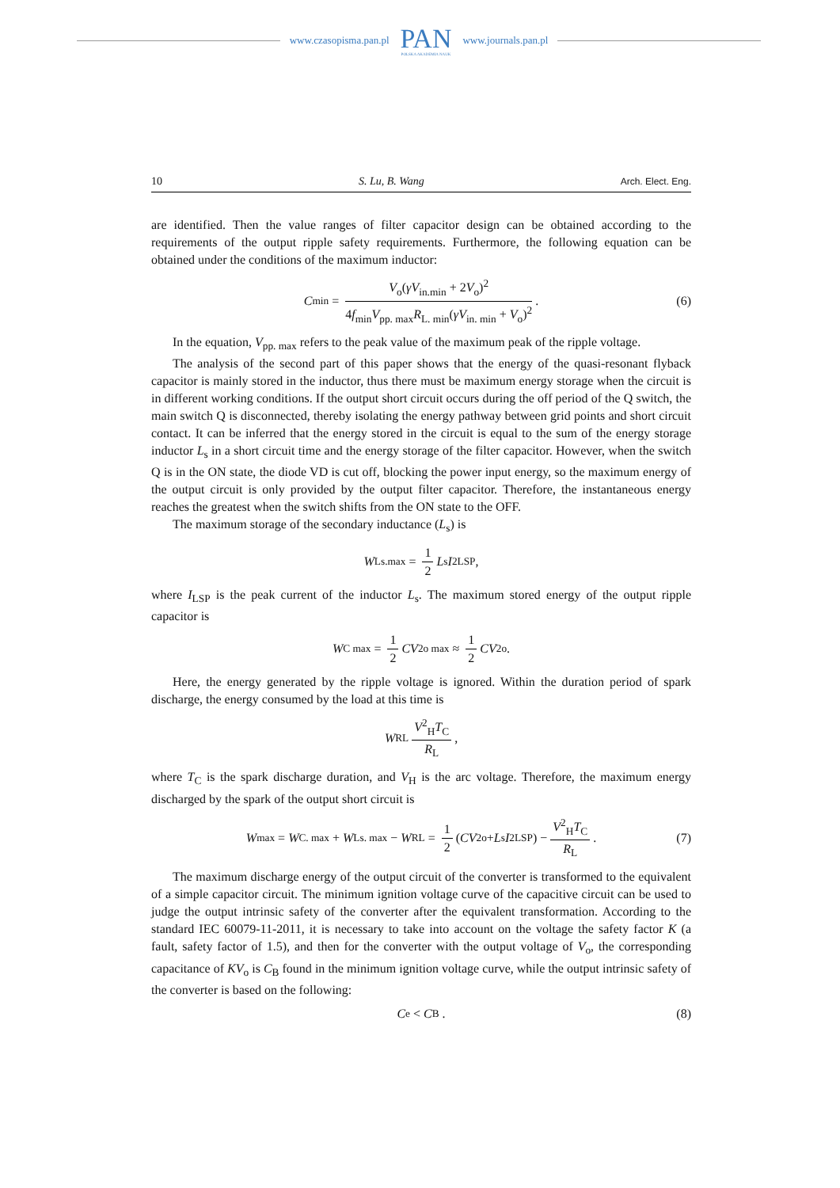www.czasopisma.pan.pl
PAN
POLSKA AKADEMIA NAUK
www.journals.pan.pl
10 S. Lu, B. Wang Arch. Elect. Eng.
are identified. Then the value ranges of filter capacitor design can be obtained according to the requirements of the output ripple safety requirements. Furthermore, the following equation can be obtained under the conditions of the maximum inductor:
C<sub>min</sub> = V<sub>o</sub>(γV<sub>in.min</sub> + 2V<sub>o</sub>)<sup>2</sup> 4f<sub>min</sub>V<sub>pp. max</sub>R<sub>L. min</sub>(γV<sub>in. min</sub> + V<sub>o</sub>)<sup>2</sup>. (6)
In the equation, V<sub>pp. max</sub> refers to the peak value of the maximum peak of the ripple voltage.
The analysis of the second part of this paper shows that the energy of the quasi-resonant flyback capacitor is mainly stored in the inductor, thus there must be maximum energy storage when the circuit is in different working conditions. If the output short circuit occurs during the off period of the Q switch, the main switch Q is disconnected, thereby isolating the energy pathway between grid points and short circuit contact. It can be inferred that the energy stored in the circuit is equal to the sum of the energy storage inductor L<sub>s</sub> in a short circuit time and the energy storage of the filter capacitor. However, when the switch Q is in the ON state, the diode VD is cut off, blocking the power input energy, so the maximum energy of the output circuit is only provided by the output filter capacitor. Therefore, the instantaneous energy reaches the greatest when the switch shifts from the ON state to the OFF.
The maximum storage of the secondary inductance (L<sub>s</sub>) is
W<sub>Ls.max</sub> = 1 2 L<sub>s</sub> I<sup>2</sup><sub>LSP</sub>,
where I<sub>LSP</sub> is the peak current of the inductor L<sub>s</sub>. The maximum stored energy of the output ripple capacitor is
W<sub>C max</sub> = 1 2 CV<sup>2</sup><sub>o max</sub> ≈ 1 2 CV<sup>2</sup><sub>o</sub>.
Here, the energy generated by the ripple voltage is ignored. Within the duration period of spark discharge, the energy consumed by the load at this time is
W<sub>RL</sub> V<sup>2</sup><sub>H</sub>T<sub>C</sub> R<sub>L</sub>,
where T<sub>C</sub> is the spark discharge duration, and V<sub>H</sub> is the arc voltage. Therefore, the maximum energy discharged by the spark of the output short circuit is
W<sub>max</sub> = W<sub>C. max</sub> + W<sub>Ls. max</sub> − W<sub>RL</sub> = 1 2 (CV<sup>2</sup><sub>o</sub> + L<sub>s</sub> I<sup>2</sup><sub>LSP</sub>) − V<sup>2</sup><sub>H</sub>T<sub>C</sub> R<sub>L</sub>. (7)
The maximum discharge energy of the output circuit of the converter is transformed to the equivalent of a simple capacitor circuit. The minimum ignition voltage curve of the capacitive circuit can be used to judge the output intrinsic safety of the converter after the equivalent transformation. According to the standard IEC 60079-11-2011, it is necessary to take into account on the voltage the safety factor K (a fault, safety factor of 1.5), and then for the converter with the output voltage of V<sub>o</sub>, the corresponding capacitance of KV<sub>o</sub> is C<sub>B</sub> found in the minimum ignition voltage curve, while the output intrinsic safety of the converter is based on the following:
C<sub>e</sub> < C<sub>B</sub> . (8)